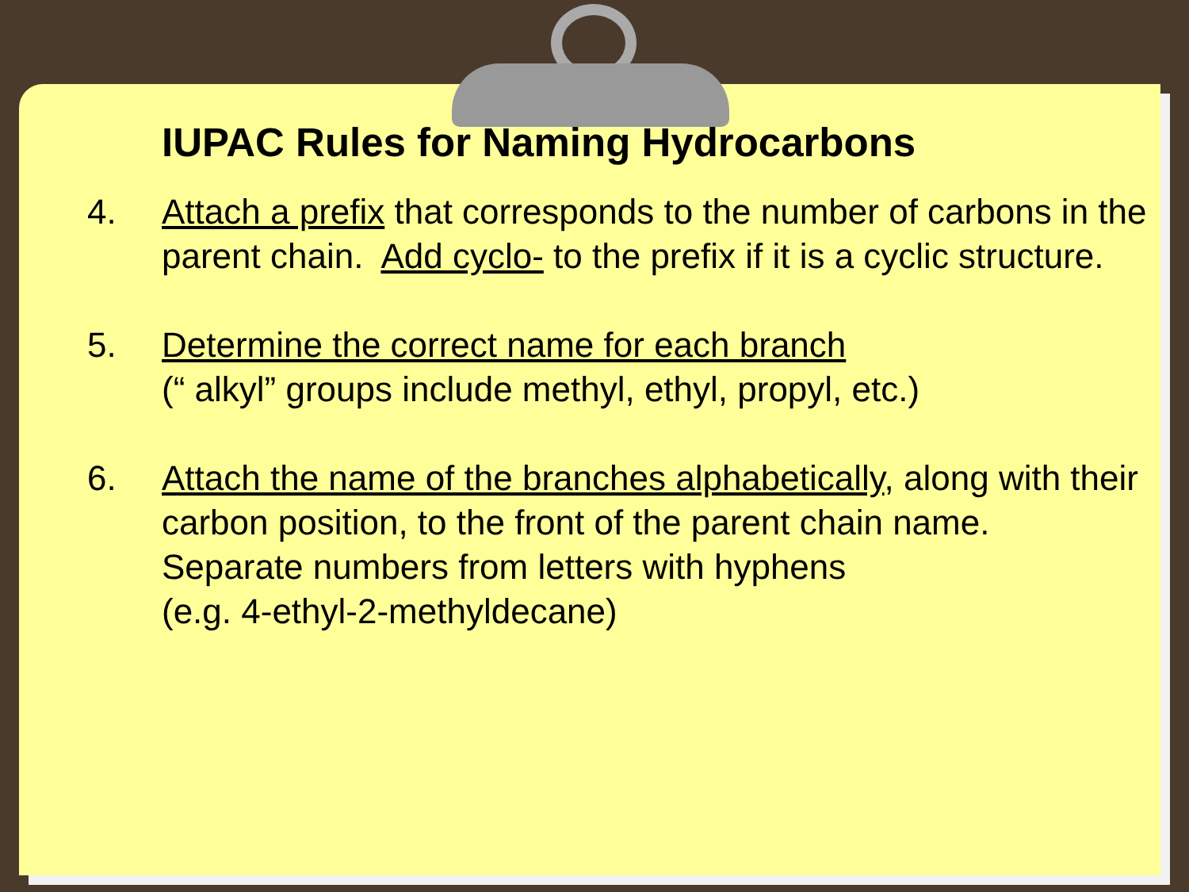IUPAC Rules for Naming Hydrocarbons
4. Attach a prefix that corresponds to the number of carbons in the parent chain. Add cyclo- to the prefix if it is a cyclic structure.
5. Determine the correct name for each branch
(“ alkyl” groups include methyl, ethyl, propyl, etc.)
6. Attach the name of the branches alphabetically, along with their carbon position, to the front of the parent chain name.
Separate numbers from letters with hyphens
(e.g. 4-ethyl-2-methyldecane)